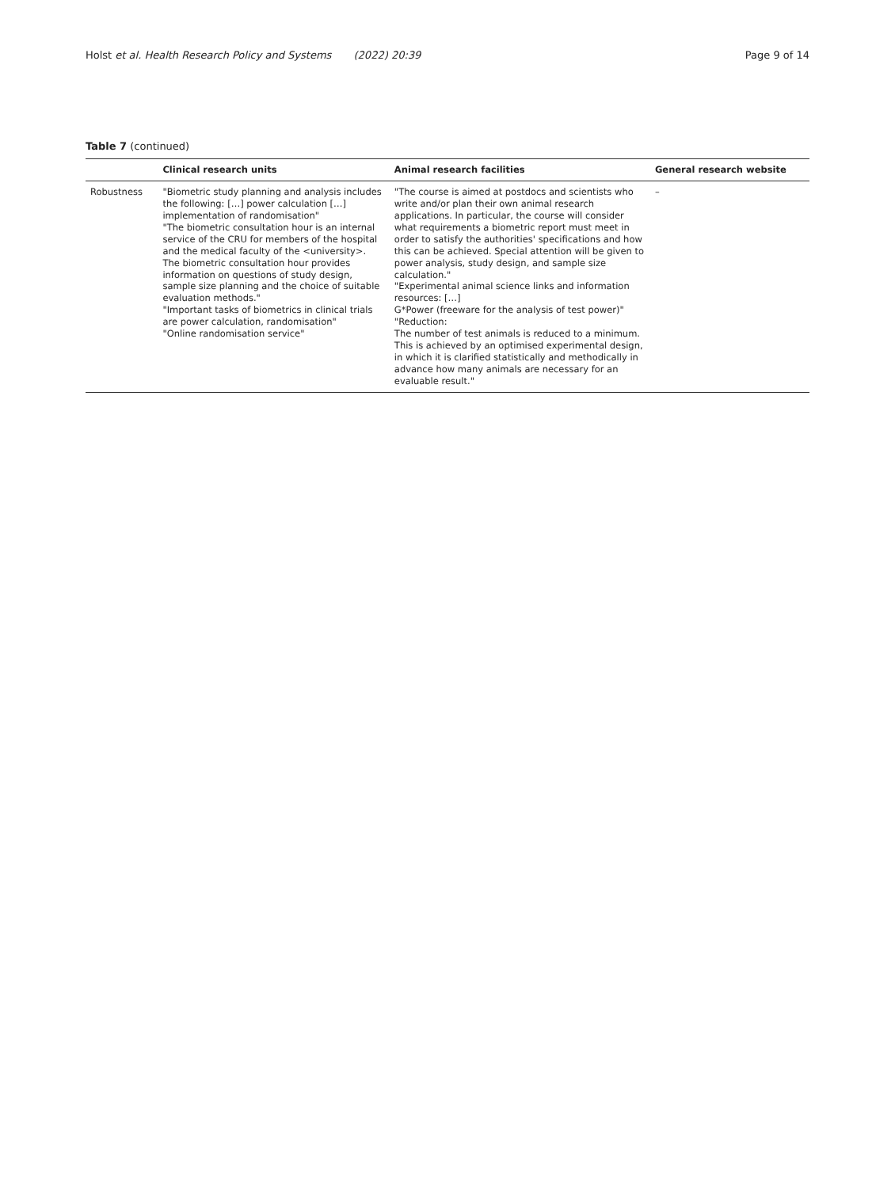Holst et al. Health Research Policy and Systems (2022) 20:39
Page 9 of 14
Table 7 (continued)
| | Clinical research units | Animal research facilities | General research website |
| --- | --- | --- | --- |
| Robustness | "Biometric study planning and analysis includes the following: […] power calculation […] implementation of randomisation" "The biometric consultation hour is an internal service of the CRU for members of the hospital and the medical faculty of the <university>. The biometric consultation hour provides information on questions of study design, sample size planning and the choice of suitable evaluation methods." "Important tasks of biometrics in clinical trials are power calculation, randomisation" "Online randomisation service" | "The course is aimed at postdocs and scientists who write and/or plan their own animal research applications. In particular, the course will consider what requirements a biometric report must meet in order to satisfy the authorities' specifications and how this can be achieved. Special attention will be given to power analysis, study design, and sample size calculation." "Experimental animal science links and information resources: […] G*Power (freeware for the analysis of test power)" "Reduction: The number of test animals is reduced to a minimum. This is achieved by an optimised experimental design, in which it is clarified statistically and methodically in advance how many animals are necessary for an evaluable result." | – |